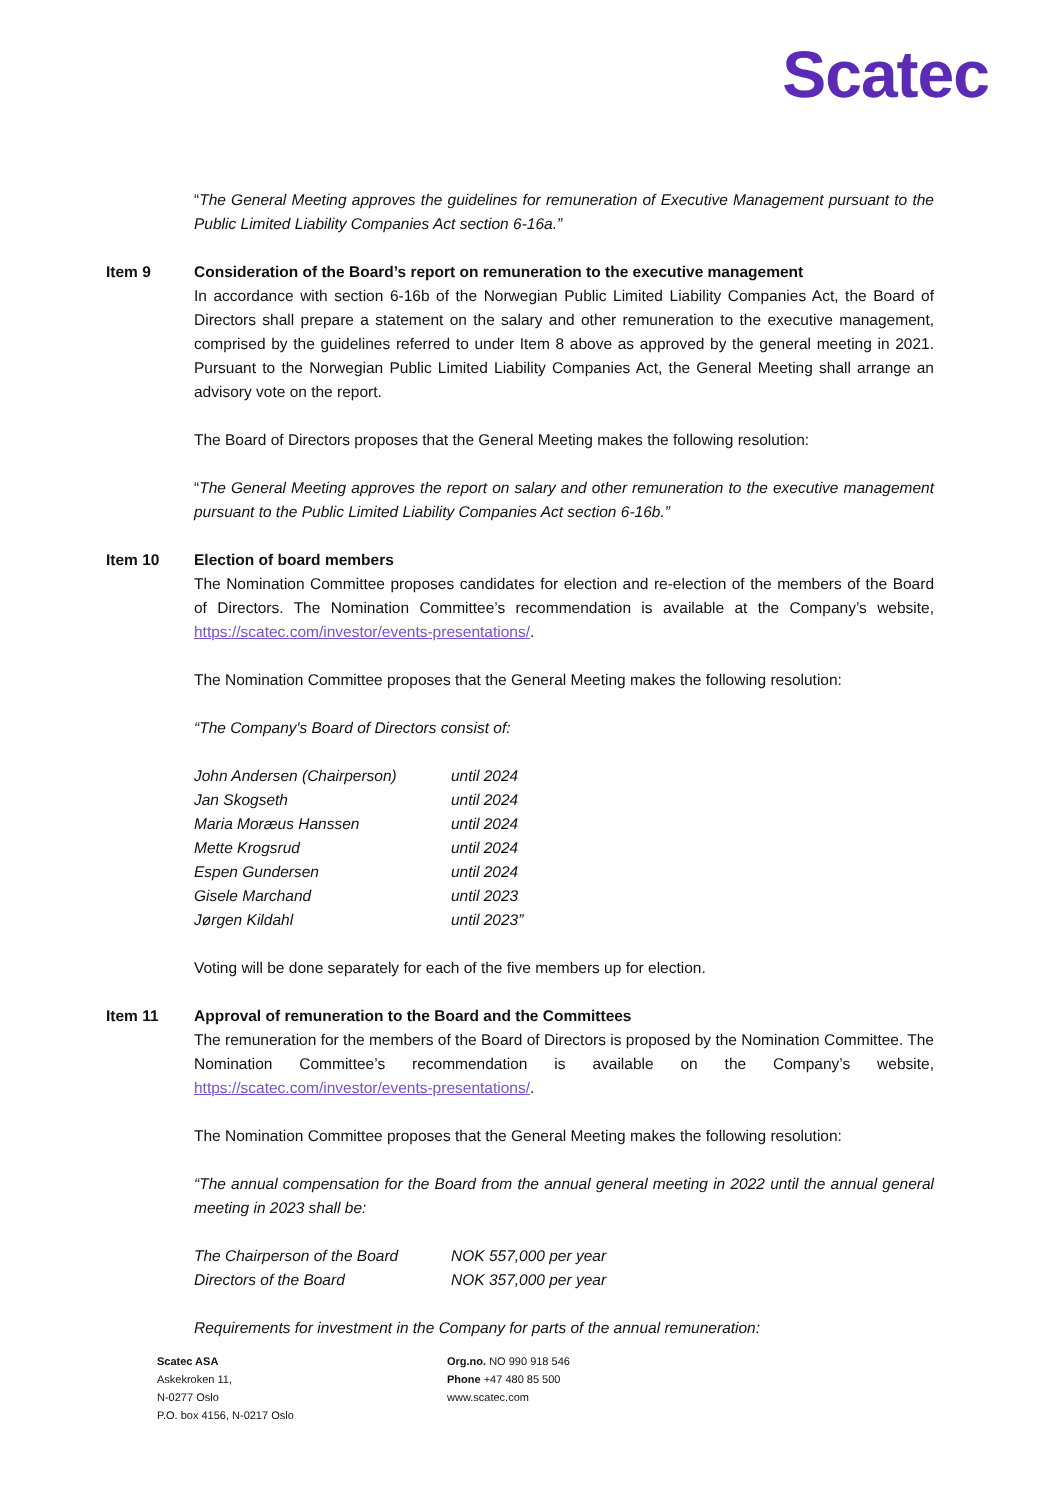Scatec
“The General Meeting approves the guidelines for remuneration of Executive Management pursuant to the Public Limited Liability Companies Act section 6-16a.”
Item 9 Consideration of the Board’s report on remuneration to the executive management
In accordance with section 6-16b of the Norwegian Public Limited Liability Companies Act, the Board of Directors shall prepare a statement on the salary and other remuneration to the executive management, comprised by the guidelines referred to under Item 8 above as approved by the general meeting in 2021. Pursuant to the Norwegian Public Limited Liability Companies Act, the General Meeting shall arrange an advisory vote on the report.
The Board of Directors proposes that the General Meeting makes the following resolution:
“The General Meeting approves the report on salary and other remuneration to the executive management pursuant to the Public Limited Liability Companies Act section 6-16b.”
Item 10 Election of board members
The Nomination Committee proposes candidates for election and re-election of the members of the Board of Directors. The Nomination Committee’s recommendation is available at the Company’s website, https://scatec.com/investor/events-presentations/.
The Nomination Committee proposes that the General Meeting makes the following resolution:
“The Company's Board of Directors consist of:
| John Andersen (Chairperson) | until 2024 |
| Jan Skogseth | until 2024 |
| Maria Moræus Hanssen | until 2024 |
| Mette Krogsrud | until 2024 |
| Espen Gundersen | until 2024 |
| Gisele Marchand | until 2023 |
| Jørgen Kildahl | until 2023” |
Voting will be done separately for each of the five members up for election.
Item 11 Approval of remuneration to the Board and the Committees
The remuneration for the members of the Board of Directors is proposed by the Nomination Committee. The Nomination Committee’s recommendation is available on the Company’s website, https://scatec.com/investor/events-presentations/.
The Nomination Committee proposes that the General Meeting makes the following resolution:
“The annual compensation for the Board from the annual general meeting in 2022 until the annual general meeting in 2023 shall be:
| The Chairperson of the Board | NOK 557,000 per year |
| Directors of the Board | NOK 357,000 per year |
Requirements for investment in the Company for parts of the annual remuneration:
Scatec ASA
Askekroken 11,
N-0277 Oslo
P.O. box 4156, N-0217 Oslo
Org.no. NO 990 918 546
Phone +47 480 85 500
www.scatec.com